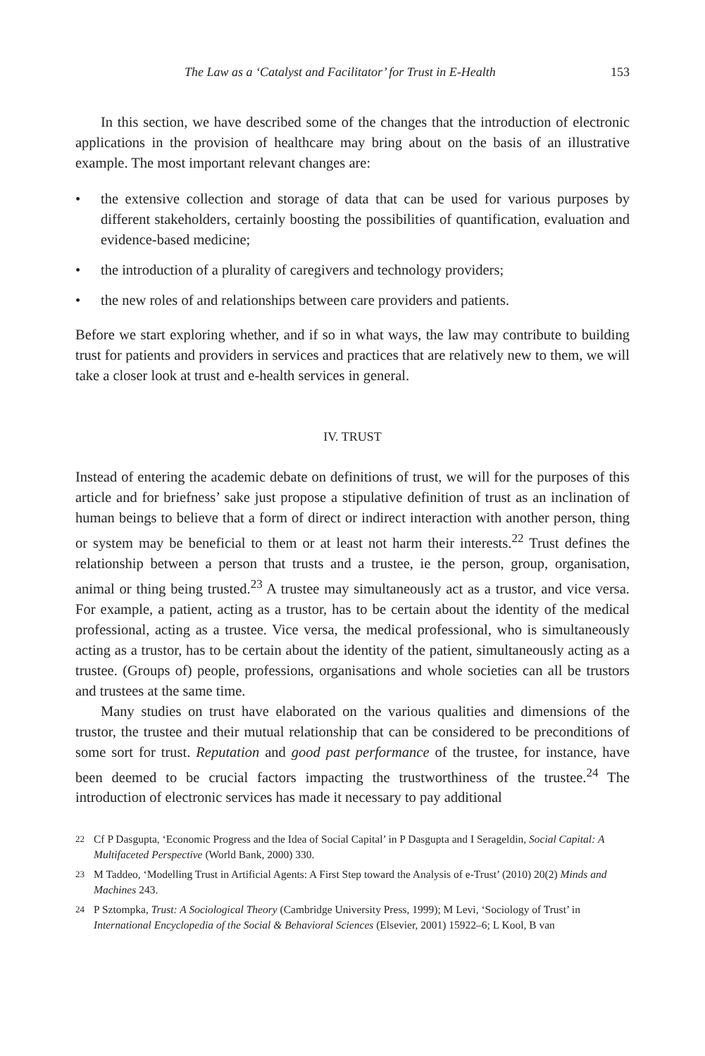The Law as a ‘Catalyst and Facilitator’ for Trust in E-Health 153
In this section, we have described some of the changes that the introduction of electronic applications in the provision of healthcare may bring about on the basis of an illustrative example. The most important relevant changes are:
• the extensive collection and storage of data that can be used for various purposes by different stakeholders, certainly boosting the possibilities of quantification, evaluation and evidence-based medicine;
• the introduction of a plurality of caregivers and technology providers;
• the new roles of and relationships between care providers and patients.
Before we start exploring whether, and if so in what ways, the law may contribute to building trust for patients and providers in services and practices that are relatively new to them, we will take a closer look at trust and e-health services in general.
IV. TRUST
Instead of entering the academic debate on definitions of trust, we will for the purposes of this article and for briefness’ sake just propose a stipulative definition of trust as an inclination of human beings to believe that a form of direct or indirect interaction with another person, thing or system may be beneficial to them or at least not harm their interests.<sup>22</sup> Trust defines the relationship between a person that trusts and a trustee, ie the person, group, organisation, animal or thing being trusted.<sup>23</sup> A trustee may simultaneously act as a trustor, and vice versa. For example, a patient, acting as a trustor, has to be certain about the identity of the medical professional, acting as a trustee. Vice versa, the medical professional, who is simultaneously acting as a trustor, has to be certain about the identity of the patient, simultaneously acting as a trustee. (Groups of) people, professions, organisations and whole societies can all be trustors and trustees at the same time.
Many studies on trust have elaborated on the various qualities and dimensions of the trustor, the trustee and their mutual relationship that can be considered to be preconditions of some sort for trust. Reputation and good past performance of the trustee, for instance, have been deemed to be crucial factors impacting the trustworthiness of the trustee.<sup>24</sup> The introduction of electronic services has made it necessary to pay additional
22 Cf P Dasgupta, ‘Economic Progress and the Idea of Social Capital’ in P Dasgupta and I Serageldin, Social Capital: A Multifaceted Perspective (World Bank, 2000) 330.
23 M Taddeo, ‘Modelling Trust in Artificial Agents: A First Step toward the Analysis of e-Trust’ (2010) 20(2) Minds and Machines 243.
24 P Sztompka, Trust: A Sociological Theory (Cambridge University Press, 1999); M Levi, ‘Sociology of Trust’ in International Encyclopedia of the Social & Behavioral Sciences (Elsevier, 2001) 15922–6; L Kool, B van